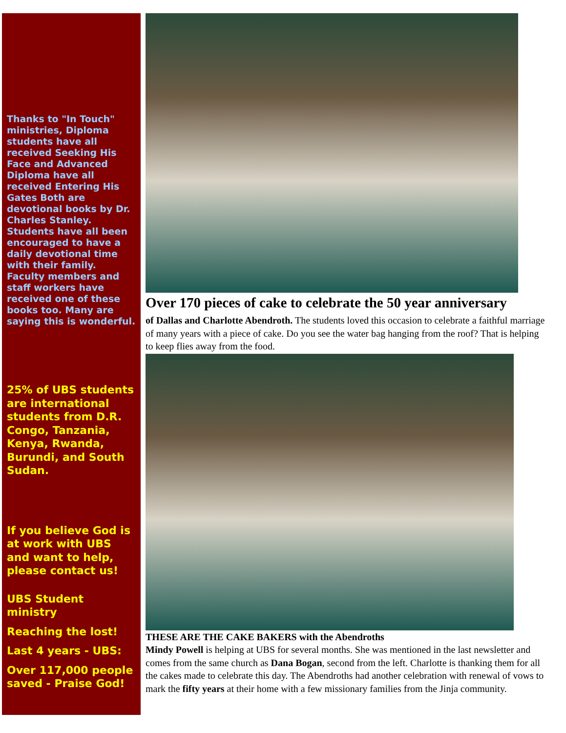Thanks to "In Touch" ministries, Diploma students have all received Seeking His Face and Advanced Diploma have all received Entering His Gates Both are devotional books by Dr. Charles Stanley. Students have all been encouraged to have a daily devotional time with their family. Faculty members and staff workers have received one of these books too. Many are saying this is wonderful.
25% of UBS students are international students from D.R. Congo, Tanzania, Kenya, Rwanda, Burundi, and South Sudan.
If you believe God is at work with UBS and want to help, please contact us!
UBS Student ministry
Reaching the lost!
Last 4 years - UBS:
Over 117,000 people saved - Praise God!
Over 170 pieces of cake to celebrate the 50 year anniversary
of Dallas and Charlotte Abendroth. The students loved this occasion to celebrate a faithful marriage of many years with a piece of cake. Do you see the water bag hanging from the roof? That is helping to keep flies away from the food.
THESE ARE THE CAKE BAKERS with the Abendroths
Mindy Powell is helping at UBS for several months. She was mentioned in the last newsletter and comes from the same church as Dana Bogan, second from the left. Charlotte is thanking them for all the cakes made to celebrate this day. The Abendroths had another celebration with renewal of vows to mark the fifty years at their home with a few missionary families from the Jinja community.